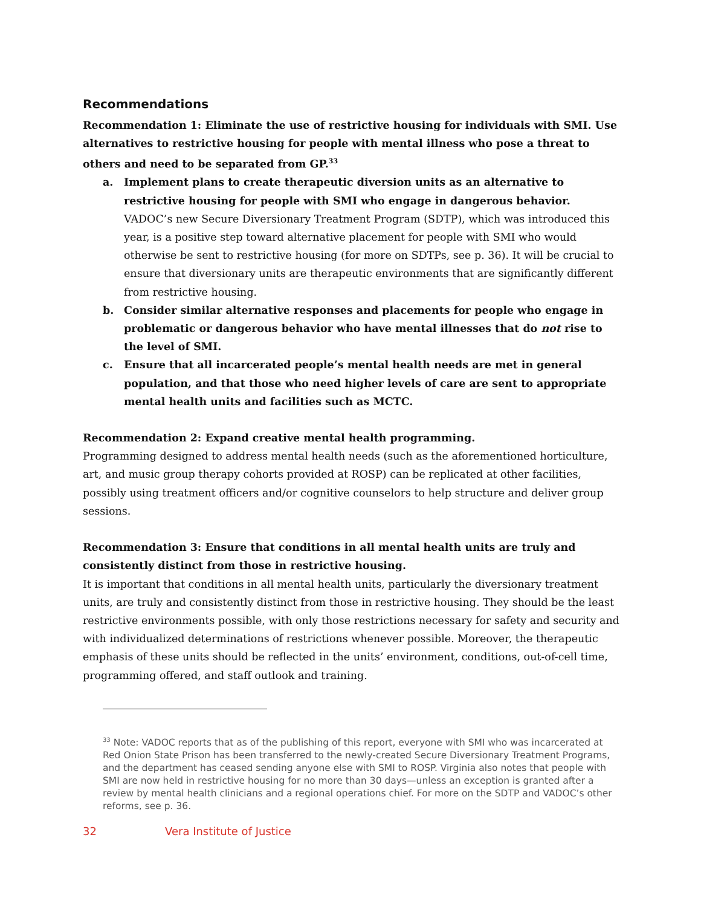Recommendations
Recommendation 1: Eliminate the use of restrictive housing for individuals with SMI. Use alternatives to restrictive housing for people with mental illness who pose a threat to others and need to be separated from GP.<sup>33</sup>
a. Implement plans to create therapeutic diversion units as an alternative to restrictive housing for people with SMI who engage in dangerous behavior.
VADOC’s new Secure Diversionary Treatment Program (SDTP), which was introduced this year, is a positive step toward alternative placement for people with SMI who would otherwise be sent to restrictive housing (for more on SDTPs, see p. 36). It will be crucial to ensure that diversionary units are therapeutic environments that are significantly different from restrictive housing.
b. Consider similar alternative responses and placements for people who engage in problematic or dangerous behavior who have mental illnesses that do not rise to the level of SMI.
c. Ensure that all incarcerated people’s mental health needs are met in general population, and that those who need higher levels of care are sent to appropriate mental health units and facilities such as MCTC.
Recommendation 2: Expand creative mental health programming.
Programming designed to address mental health needs (such as the aforementioned horticulture, art, and music group therapy cohorts provided at ROSP) can be replicated at other facilities, possibly using treatment officers and/or cognitive counselors to help structure and deliver group sessions.
Recommendation 3: Ensure that conditions in all mental health units are truly and consistently distinct from those in restrictive housing.
It is important that conditions in all mental health units, particularly the diversionary treatment units, are truly and consistently distinct from those in restrictive housing. They should be the least restrictive environments possible, with only those restrictions necessary for safety and security and with individualized determinations of restrictions whenever possible. Moreover, the therapeutic emphasis of these units should be reflected in the units’ environment, conditions, out-of-cell time, programming offered, and staff outlook and training.
<sup>33</sup> Note: VADOC reports that as of the publishing of this report, everyone with SMI who was incarcerated at Red Onion State Prison has been transferred to the newly-created Secure Diversionary Treatment Programs, and the department has ceased sending anyone else with SMI to ROSP. Virginia also notes that people with SMI are now held in restrictive housing for no more than 30 days—unless an exception is granted after a review by mental health clinicians and a regional operations chief. For more on the SDTP and VADOC’s other reforms, see p. 36.
32 Vera Institute of Justice